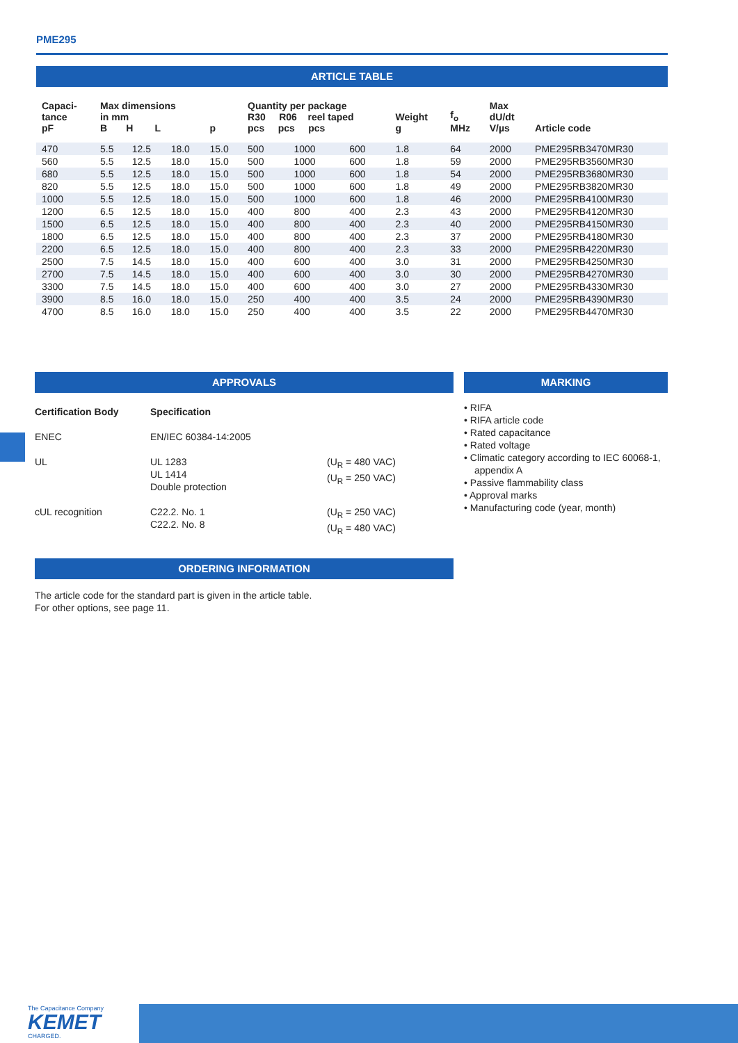PME295
ARTICLE TABLE
| Capaci- tance pF | Max dimensions in mm B H L | | | p | Quantity per package R30 R06 reel taped pcs pcs pcs | | | Weight g | f<sub>o</sub> MHz | Max dU/dt V/µs | Article code |
| --- | --- | --- | --- | --- | --- | --- | --- | --- | --- | --- | --- |
| 470 | 5.5 | 12.5 | 18.0 | 15.0 | 500 | 1000 | 600 | 1.8 | 64 | 2000 | PME295RB3470MR30 |
| 560 | 5.5 | 12.5 | 18.0 | 15.0 | 500 | 1000 | 600 | 1.8 | 59 | 2000 | PME295RB3560MR30 |
| 680 | 5.5 | 12.5 | 18.0 | 15.0 | 500 | 1000 | 600 | 1.8 | 54 | 2000 | PME295RB3680MR30 |
| 820 | 5.5 | 12.5 | 18.0 | 15.0 | 500 | 1000 | 600 | 1.8 | 49 | 2000 | PME295RB3820MR30 |
| 1000 | 5.5 | 12.5 | 18.0 | 15.0 | 500 | 1000 | 600 | 1.8 | 46 | 2000 | PME295RB4100MR30 |
| 1200 | 6.5 | 12.5 | 18.0 | 15.0 | 400 | 800 | 400 | 2.3 | 43 | 2000 | PME295RB4120MR30 |
| 1500 | 6.5 | 12.5 | 18.0 | 15.0 | 400 | 800 | 400 | 2.3 | 40 | 2000 | PME295RB4150MR30 |
| 1800 | 6.5 | 12.5 | 18.0 | 15.0 | 400 | 800 | 400 | 2.3 | 37 | 2000 | PME295RB4180MR30 |
| 2200 | 6.5 | 12.5 | 18.0 | 15.0 | 400 | 800 | 400 | 2.3 | 33 | 2000 | PME295RB4220MR30 |
| 2500 | 7.5 | 14.5 | 18.0 | 15.0 | 400 | 600 | 400 | 3.0 | 31 | 2000 | PME295RB4250MR30 |
| 2700 | 7.5 | 14.5 | 18.0 | 15.0 | 400 | 600 | 400 | 3.0 | 30 | 2000 | PME295RB4270MR30 |
| 3300 | 7.5 | 14.5 | 18.0 | 15.0 | 400 | 600 | 400 | 3.0 | 27 | 2000 | PME295RB4330MR30 |
| 3900 | 8.5 | 16.0 | 18.0 | 15.0 | 250 | 400 | 400 | 3.5 | 24 | 2000 | PME295RB4390MR30 |
| 4700 | 8.5 | 16.0 | 18.0 | 15.0 | 250 | 400 | 400 | 3.5 | 22 | 2000 | PME295RB4470MR30 |
APPROVALS
| Certification Body | Specification | |
| --- | --- | --- |
| ENEC | EN/IEC 60384-14:2005 | |
| UL | UL 1283 UL 1414 Double protection | (U<sub>R</sub> = 480 VAC) (U<sub>R</sub> = 250 VAC) |
| cUL recognition | C22.2. No. 1 C22.2. No. 8 | (U<sub>R</sub> = 250 VAC) (U<sub>R</sub> = 480 VAC) |
MARKING
• RIFA
• RIFA article code
• Rated capacitance
• Rated voltage
• Climatic category according to IEC 60068-1, appendix A
• Passive flammability class
• Approval marks
• Manufacturing code (year, month)
ORDERING INFORMATION
The article code for the standard part is given in the article table.
For other options, see page 11.
The Capacitance Company
KEMET
CHARGED.